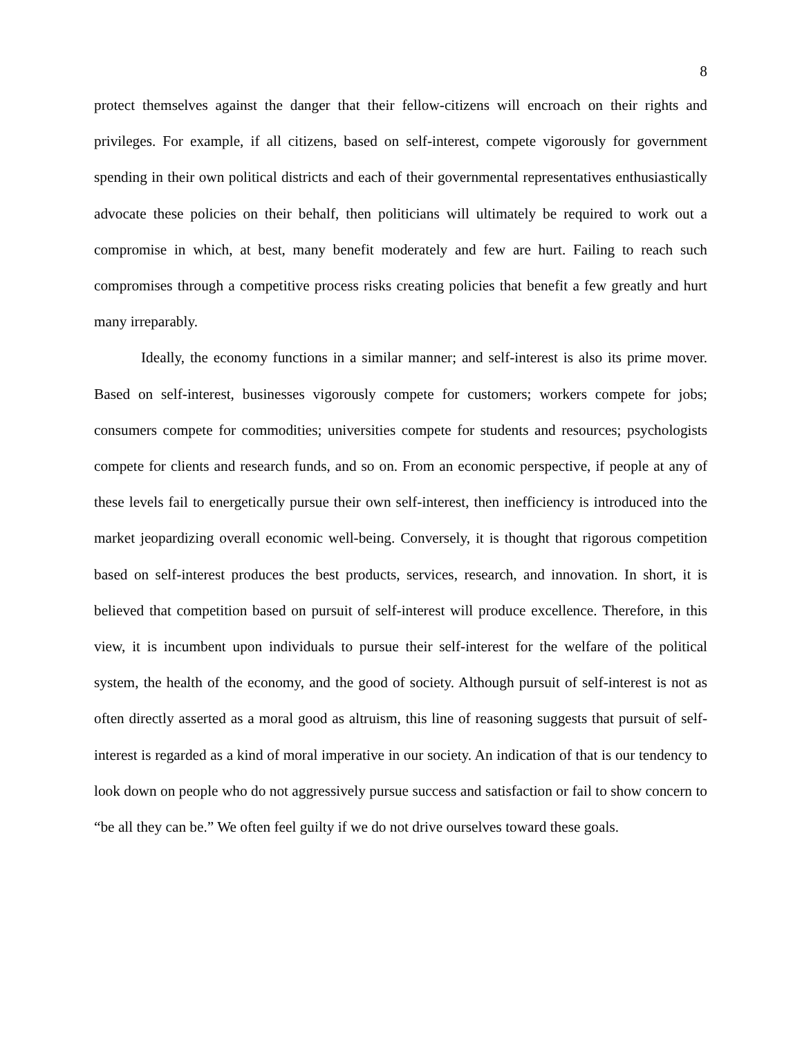8
protect themselves against the danger that their fellow-citizens will encroach on their rights and privileges. For example, if all citizens, based on self-interest, compete vigorously for government spending in their own political districts and each of their governmental representatives enthusiastically advocate these policies on their behalf, then politicians will ultimately be required to work out a compromise in which, at best, many benefit moderately and few are hurt. Failing to reach such compromises through a competitive process risks creating policies that benefit a few greatly and hurt many irreparably.
Ideally, the economy functions in a similar manner; and self-interest is also its prime mover. Based on self-interest, businesses vigorously compete for customers; workers compete for jobs; consumers compete for commodities; universities compete for students and resources; psychologists compete for clients and research funds, and so on. From an economic perspective, if people at any of these levels fail to energetically pursue their own self-interest, then inefficiency is introduced into the market jeopardizing overall economic well-being. Conversely, it is thought that rigorous competition based on self-interest produces the best products, services, research, and innovation. In short, it is believed that competition based on pursuit of self-interest will produce excellence. Therefore, in this view, it is incumbent upon individuals to pursue their self-interest for the welfare of the political system, the health of the economy, and the good of society. Although pursuit of self-interest is not as often directly asserted as a moral good as altruism, this line of reasoning suggests that pursuit of self-interest is regarded as a kind of moral imperative in our society. An indication of that is our tendency to look down on people who do not aggressively pursue success and satisfaction or fail to show concern to “be all they can be.” We often feel guilty if we do not drive ourselves toward these goals.